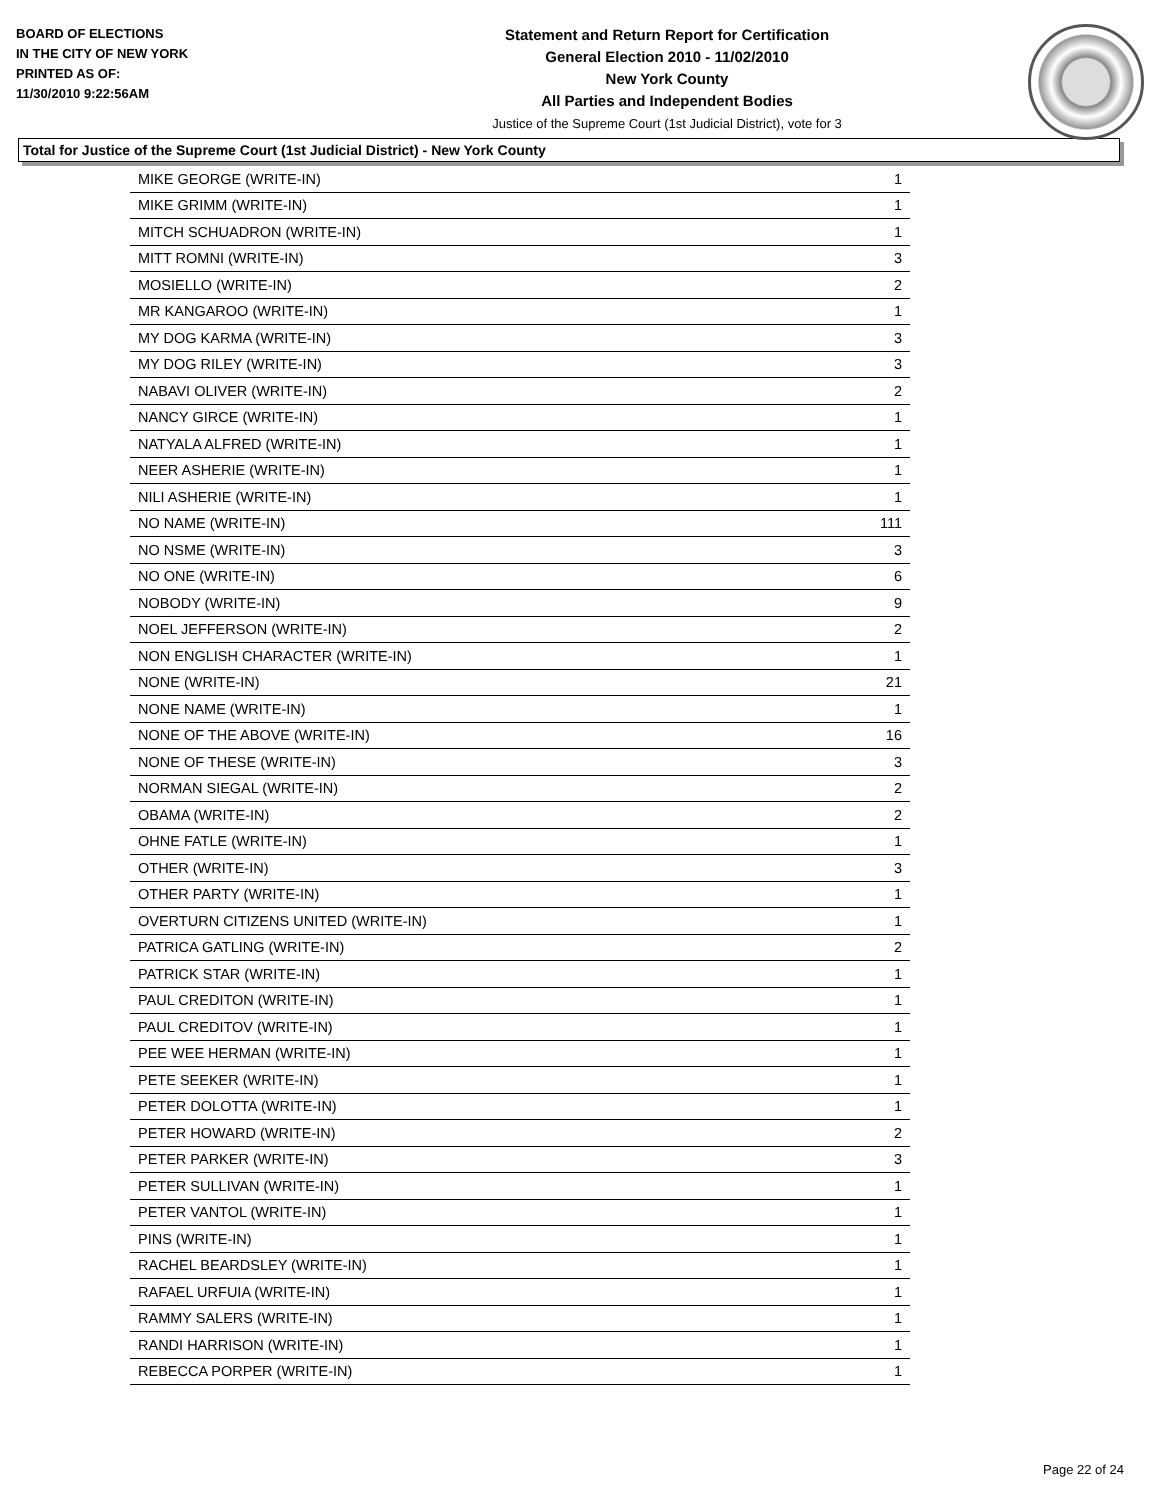BOARD OF ELECTIONS
IN THE CITY OF NEW YORK
PRINTED AS OF:
11/30/2010 9:22:56AM
Statement and Return Report for Certification
General Election 2010 - 11/02/2010
New York County
All Parties and Independent Bodies
Justice of the Supreme Court (1st Judicial District), vote for 3
Total for Justice of the Supreme Court (1st Judicial District) - New York County
| MIKE GEORGE (WRITE-IN) | 1 |
| MIKE GRIMM (WRITE-IN) | 1 |
| MITCH SCHUADRON (WRITE-IN) | 1 |
| MITT ROMNI (WRITE-IN) | 3 |
| MOSIELLO (WRITE-IN) | 2 |
| MR KANGAROO (WRITE-IN) | 1 |
| MY DOG KARMA (WRITE-IN) | 3 |
| MY DOG RILEY (WRITE-IN) | 3 |
| NABAVI OLIVER (WRITE-IN) | 2 |
| NANCY GIRCE (WRITE-IN) | 1 |
| NATYALA ALFRED (WRITE-IN) | 1 |
| NEER ASHERIE (WRITE-IN) | 1 |
| NILI ASHERIE (WRITE-IN) | 1 |
| NO NAME (WRITE-IN) | 111 |
| NO NSME (WRITE-IN) | 3 |
| NO ONE (WRITE-IN) | 6 |
| NOBODY (WRITE-IN) | 9 |
| NOEL JEFFERSON (WRITE-IN) | 2 |
| NON ENGLISH CHARACTER (WRITE-IN) | 1 |
| NONE (WRITE-IN) | 21 |
| NONE NAME (WRITE-IN) | 1 |
| NONE OF THE ABOVE (WRITE-IN) | 16 |
| NONE OF THESE (WRITE-IN) | 3 |
| NORMAN SIEGAL (WRITE-IN) | 2 |
| OBAMA (WRITE-IN) | 2 |
| OHNE FATLE (WRITE-IN) | 1 |
| OTHER (WRITE-IN) | 3 |
| OTHER PARTY (WRITE-IN) | 1 |
| OVERTURN CITIZENS UNITED (WRITE-IN) | 1 |
| PATRICA GATLING (WRITE-IN) | 2 |
| PATRICK STAR (WRITE-IN) | 1 |
| PAUL CREDITON (WRITE-IN) | 1 |
| PAUL CREDITOV (WRITE-IN) | 1 |
| PEE WEE HERMAN (WRITE-IN) | 1 |
| PETE SEEKER (WRITE-IN) | 1 |
| PETER DOLOTTA (WRITE-IN) | 1 |
| PETER HOWARD (WRITE-IN) | 2 |
| PETER PARKER (WRITE-IN) | 3 |
| PETER SULLIVAN (WRITE-IN) | 1 |
| PETER VANTOL (WRITE-IN) | 1 |
| PINS (WRITE-IN) | 1 |
| RACHEL BEARDSLEY (WRITE-IN) | 1 |
| RAFAEL URFUIA (WRITE-IN) | 1 |
| RAMMY SALERS (WRITE-IN) | 1 |
| RANDI HARRISON (WRITE-IN) | 1 |
| REBECCA PORPER (WRITE-IN) | 1 |
Page 22 of 24